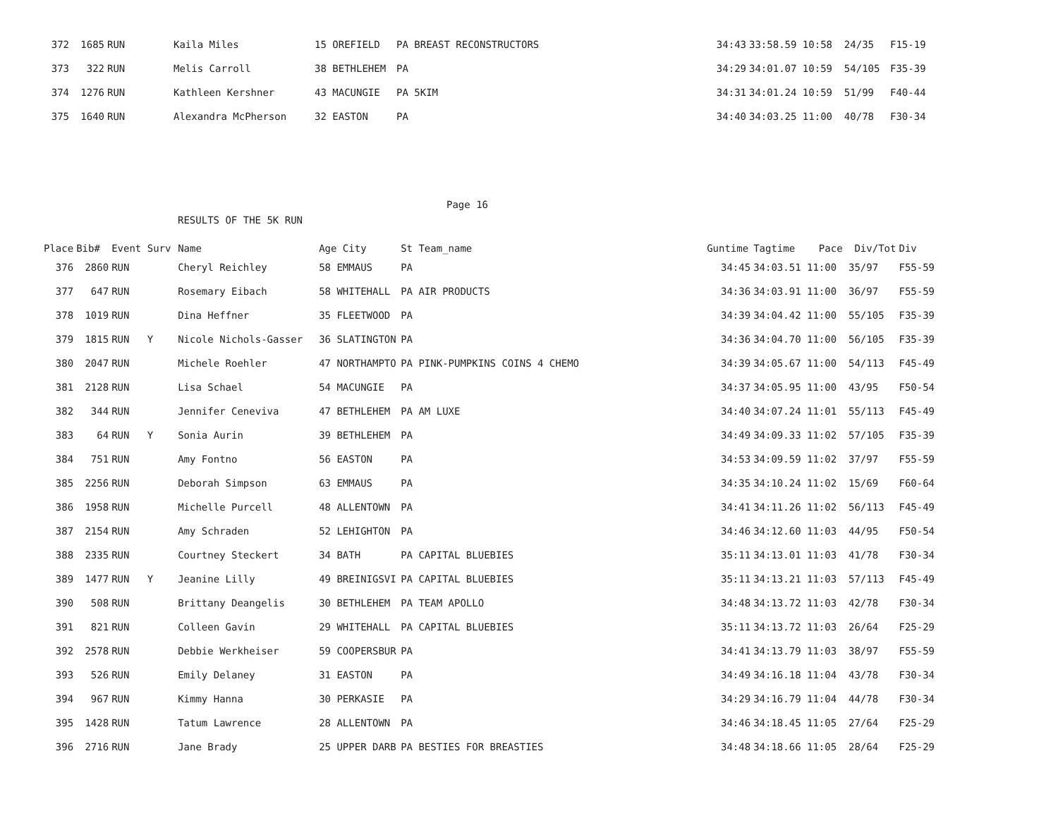| 372 | 1685 | RUN | Kaila Miles | 15 OREFIELD | PA BREAST RECONSTRUCTORS | 34:43 | 33:58.59 10:58 24/35 | F15-19 |
| 373 | 322 | RUN | Melis Carroll | 38 BETHLEHEM | PA | 34:29 | 34:01.07 10:59 54/105 | F35-39 |
| 374 | 1276 | RUN | Kathleen Kershner | 43 MACUNGIE | PA 5KIM | 34:31 | 34:01.24 10:59 51/99 | F40-44 |
| 375 | 1640 | RUN | Alexandra McPherson | 32 EASTON | PA | 34:40 | 34:03.25 11:00 40/78 | F30-34 |
Page 16
RESULTS OF THE 5K RUN
| Place | Bib# | Event Surv | Name | Age City | St Team_name | Guntime | Tagtime Pace Div/Tot | Div |
| --- | --- | --- | --- | --- | --- | --- | --- | --- |
| 376 | 2860 | RUN | Cheryl Reichley | 58 EMMAUS | PA | 34:45 | 34:03.51 11:00 35/97 | F55-59 |
| 377 | 647 | RUN | Rosemary Eibach | 58 WHITEHALL | PA AIR PRODUCTS | 34:36 | 34:03.91 11:00 36/97 | F55-59 |
| 378 | 1019 | RUN | Dina Heffner | 35 FLEETWOOD | PA | 34:39 | 34:04.42 11:00 55/105 | F35-39 |
| 379 | 1815 | RUN Y | Nicole Nichols-Gasser | 36 SLATINGTON | PA | 34:36 | 34:04.70 11:00 56/105 | F35-39 |
| 380 | 2047 | RUN | Michele Roehler | 47 NORTHAMPTO | PA PINK-PUMPKINS COINS 4 CHEMO | 34:39 | 34:05.67 11:00 54/113 | F45-49 |
| 381 | 2128 | RUN | Lisa Schael | 54 MACUNGIE | PA | 34:37 | 34:05.95 11:00 43/95 | F50-54 |
| 382 | 344 | RUN | Jennifer Ceneviva | 47 BETHLEHEM | PA AM LUXE | 34:40 | 34:07.24 11:01 55/113 | F45-49 |
| 383 | 64 | RUN Y | Sonia Aurin | 39 BETHLEHEM | PA | 34:49 | 34:09.33 11:02 57/105 | F35-39 |
| 384 | 751 | RUN | Amy Fontno | 56 EASTON | PA | 34:53 | 34:09.59 11:02 37/97 | F55-59 |
| 385 | 2256 | RUN | Deborah Simpson | 63 EMMAUS | PA | 34:35 | 34:10.24 11:02 15/69 | F60-64 |
| 386 | 1958 | RUN | Michelle Purcell | 48 ALLENTOWN | PA | 34:41 | 34:11.26 11:02 56/113 | F45-49 |
| 387 | 2154 | RUN | Amy Schraden | 52 LEHIGHTON | PA | 34:46 | 34:12.60 11:03 44/95 | F50-54 |
| 388 | 2335 | RUN | Courtney Steckert | 34 BATH | PA CAPITAL BLUEBIES | 35:11 | 34:13.01 11:03 41/78 | F30-34 |
| 389 | 1477 | RUN Y | Jeanine Lilly | 49 BREINIGSVI | PA CAPITAL BLUEBIES | 35:11 | 34:13.21 11:03 57/113 | F45-49 |
| 390 | 508 | RUN | Brittany Deangelis | 30 BETHLEHEM | PA TEAM APOLLO | 34:48 | 34:13.72 11:03 42/78 | F30-34 |
| 391 | 821 | RUN | Colleen Gavin | 29 WHITEHALL | PA CAPITAL BLUEBIES | 35:11 | 34:13.72 11:03 26/64 | F25-29 |
| 392 | 2578 | RUN | Debbie Werkheiser | 59 COOPERSBUR | PA | 34:41 | 34:13.79 11:03 38/97 | F55-59 |
| 393 | 526 | RUN | Emily Delaney | 31 EASTON | PA | 34:49 | 34:16.18 11:04 43/78 | F30-34 |
| 394 | 967 | RUN | Kimmy Hanna | 30 PERKASIE | PA | 34:29 | 34:16.79 11:04 44/78 | F30-34 |
| 395 | 1428 | RUN | Tatum Lawrence | 28 ALLENTOWN | PA | 34:46 | 34:18.45 11:05 27/64 | F25-29 |
| 396 | 2716 | RUN | Jane Brady | 25 UPPER DARB | PA BESTIES FOR BREASTIES | 34:48 | 34:18.66 11:05 28/64 | F25-29 |